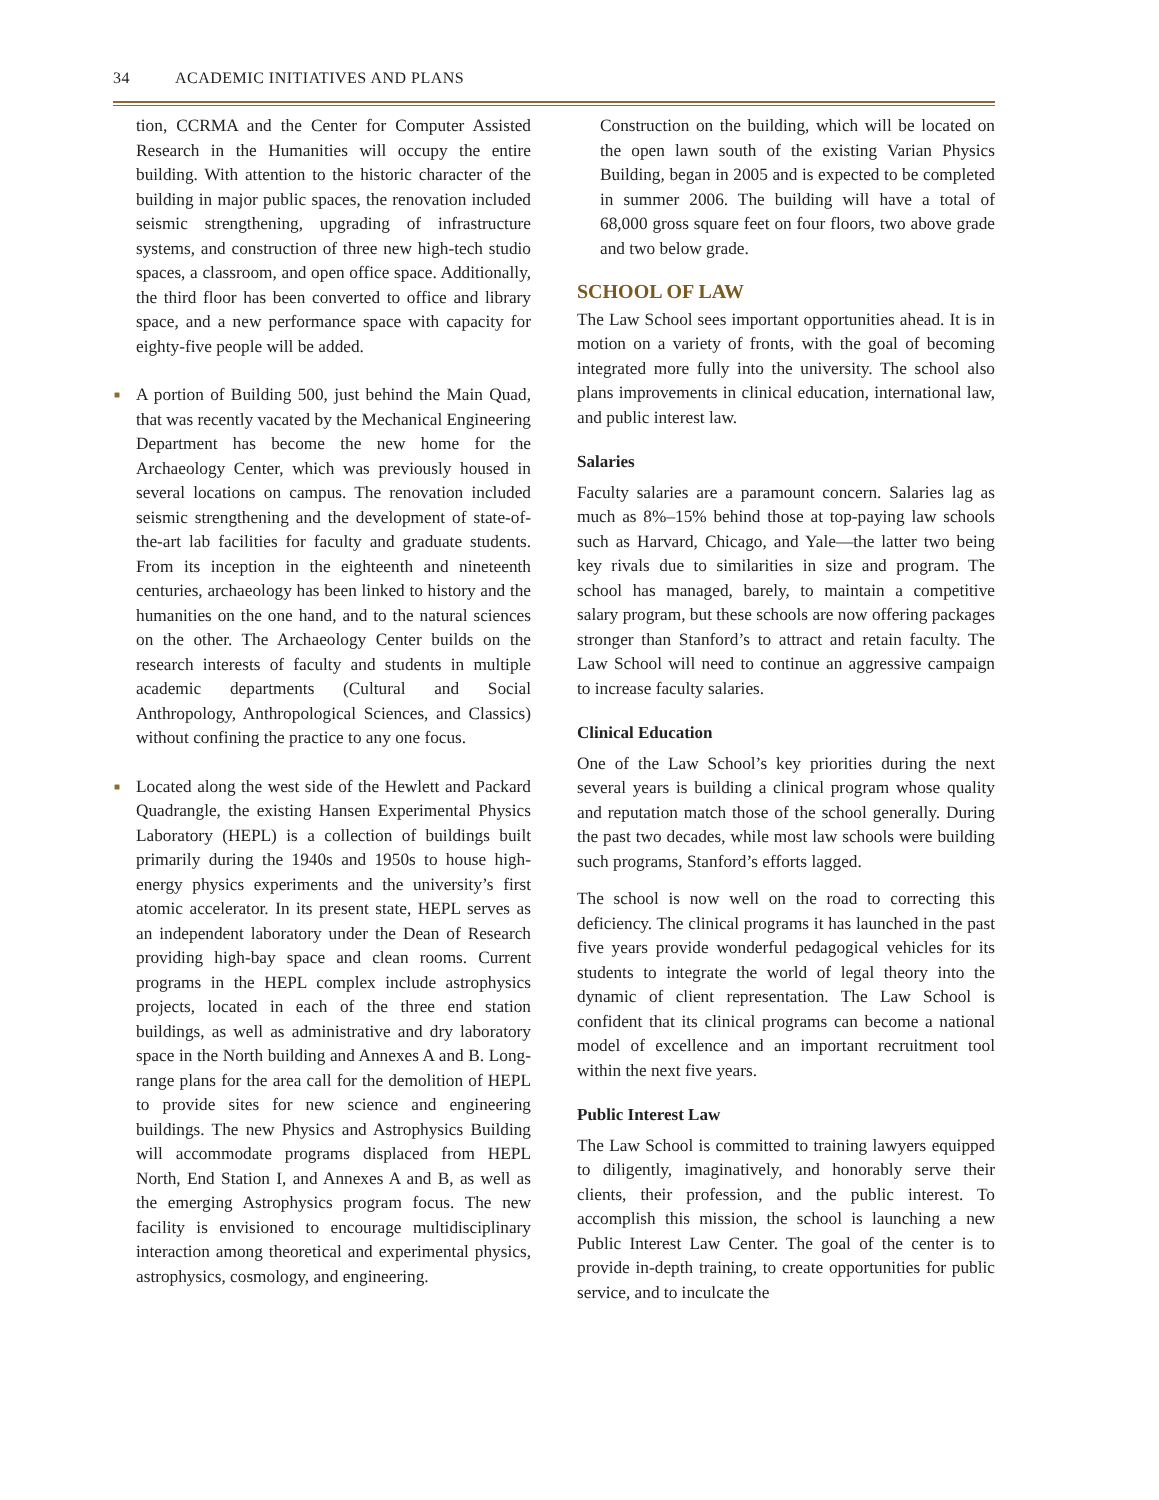34 ACADEMIC INITIATIVES AND PLANS
tion, CCRMA and the Center for Computer Assisted Research in the Humanities will occupy the entire building. With attention to the historic character of the building in major public spaces, the renovation included seismic strengthening, upgrading of infrastructure systems, and construction of three new high-tech studio spaces, a classroom, and open office space. Additionally, the third floor has been converted to office and library space, and a new performance space with capacity for eighty-five people will be added.
■ A portion of Building 500, just behind the Main Quad, that was recently vacated by the Mechanical Engineering Department has become the new home for the Archaeology Center, which was previously housed in several locations on campus. The renovation included seismic strengthening and the development of state-of-the-art lab facilities for faculty and graduate students. From its inception in the eighteenth and nineteenth centuries, archaeology has been linked to history and the humanities on the one hand, and to the natural sciences on the other. The Archaeology Center builds on the research interests of faculty and students in multiple academic departments (Cultural and Social Anthropology, Anthropological Sciences, and Classics) without confining the practice to any one focus.
■ Located along the west side of the Hewlett and Packard Quadrangle, the existing Hansen Experimental Physics Laboratory (HEPL) is a collection of buildings built primarily during the 1940s and 1950s to house high-energy physics experiments and the university’s first atomic accelerator. In its present state, HEPL serves as an independent laboratory under the Dean of Research providing high-bay space and clean rooms. Current programs in the HEPL complex include astrophysics projects, located in each of the three end station buildings, as well as administrative and dry laboratory space in the North building and Annexes A and B. Long-range plans for the area call for the demolition of HEPL to provide sites for new science and engineering buildings. The new Physics and Astrophysics Building will accommodate programs displaced from HEPL North, End Station I, and Annexes A and B, as well as the emerging Astrophysics program focus. The new facility is envisioned to encourage multidisciplinary interaction among theoretical and experimental physics, astrophysics, cosmology, and engineering.
Construction on the building, which will be located on the open lawn south of the existing Varian Physics Building, began in 2005 and is expected to be completed in summer 2006. The building will have a total of 68,000 gross square feet on four floors, two above grade and two below grade.
SCHOOL OF LAW
The Law School sees important opportunities ahead. It is in motion on a variety of fronts, with the goal of becoming integrated more fully into the university. The school also plans improvements in clinical education, international law, and public interest law.
Salaries
Faculty salaries are a paramount concern. Salaries lag as much as 8%–15% behind those at top-paying law schools such as Harvard, Chicago, and Yale—the latter two being key rivals due to similarities in size and program. The school has managed, barely, to maintain a competitive salary program, but these schools are now offering packages stronger than Stanford’s to attract and retain faculty. The Law School will need to continue an aggressive campaign to increase faculty salaries.
Clinical Education
One of the Law School’s key priorities during the next several years is building a clinical program whose quality and reputation match those of the school generally. During the past two decades, while most law schools were building such programs, Stanford’s efforts lagged.
The school is now well on the road to correcting this deficiency. The clinical programs it has launched in the past five years provide wonderful pedagogical vehicles for its students to integrate the world of legal theory into the dynamic of client representation. The Law School is confident that its clinical programs can become a national model of excellence and an important recruitment tool within the next five years.
Public Interest Law
The Law School is committed to training lawyers equipped to diligently, imaginatively, and honorably serve their clients, their profession, and the public interest. To accomplish this mission, the school is launching a new Public Interest Law Center. The goal of the center is to provide in-depth training, to create opportunities for public service, and to inculcate the